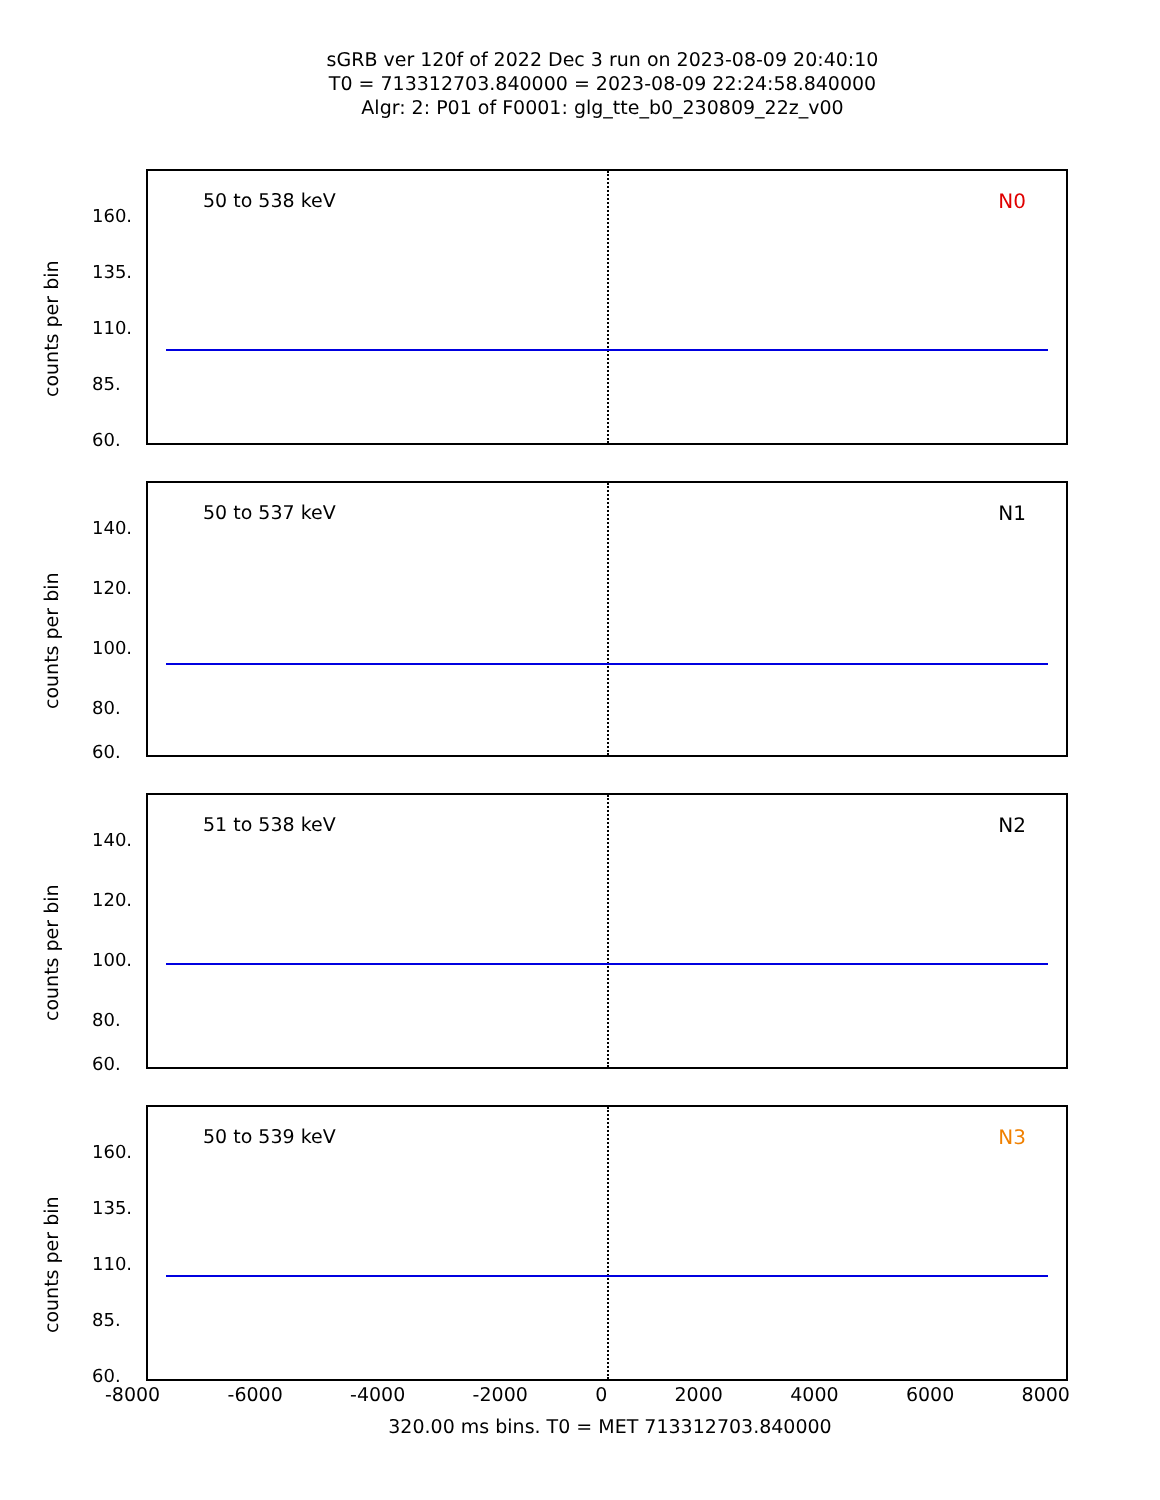sGRB ver 120f of 2022 Dec 3 run on 2023-08-09 20:40:10
T0 = 713312703.840000 = 2023-08-09 22:24:58.840000
Algr: 2: P01 of F0001: glg_tte_b0_230809_22z_v00
counts per bin
160.
135.
110.
85.
60.
50 to 538 keV N0
counts per bin
140.
120.
100.
80.
60.
50 to 537 keV N1
counts per bin
140.
120.
100.
80.
60.
51 to 538 keV N2
counts per bin
160.
135.
110.
85.
60.
50 to 539 keV N3
-8000 -6000 -4000 -2000 0 2000 4000 6000 8000
320.00 ms bins. T0 = MET 713312703.840000